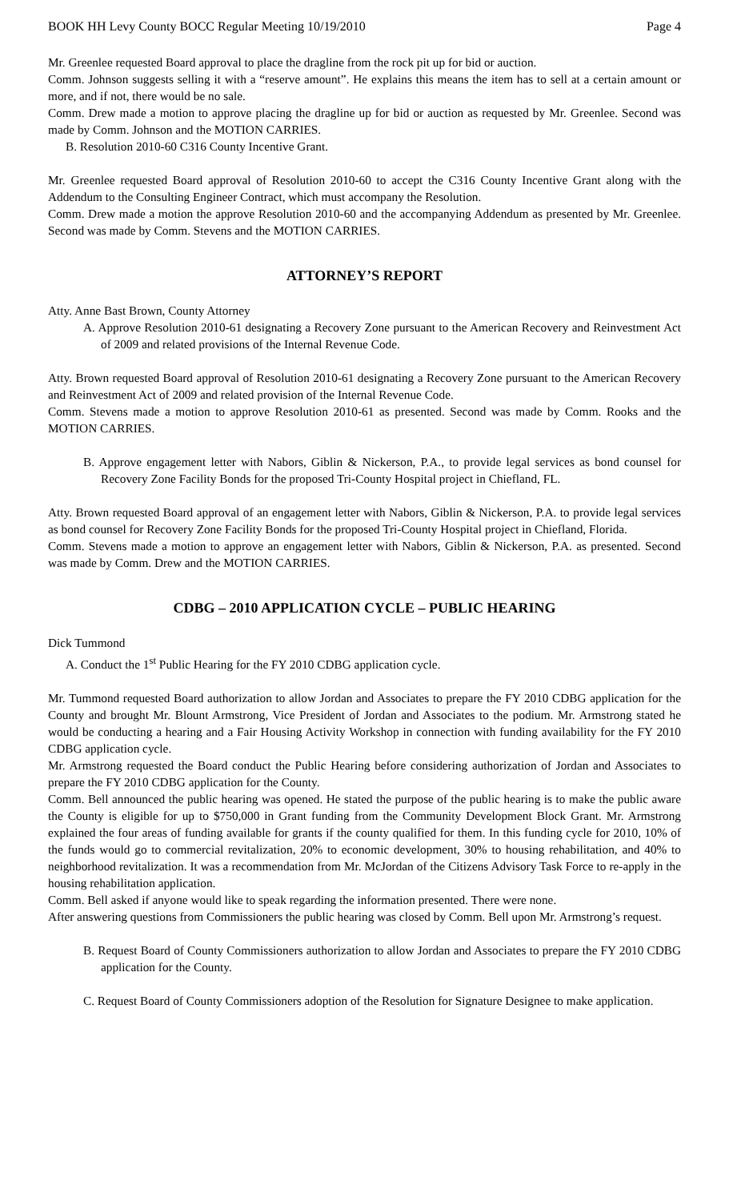BOOK HH Levy County BOCC Regular Meeting 10/19/2010 Page 4
Mr. Greenlee requested Board approval to place the dragline from the rock pit up for bid or auction.
Comm. Johnson suggests selling it with a “reserve amount”. He explains this means the item has to sell at a certain amount or more, and if not, there would be no sale.
Comm. Drew made a motion to approve placing the dragline up for bid or auction as requested by Mr. Greenlee. Second was made by Comm. Johnson and the MOTION CARRIES.
B. Resolution 2010-60 C316 County Incentive Grant.
Mr. Greenlee requested Board approval of Resolution 2010-60 to accept the C316 County Incentive Grant along with the Addendum to the Consulting Engineer Contract, which must accompany the Resolution.
Comm. Drew made a motion the approve Resolution 2010-60 and the accompanying Addendum as presented by Mr. Greenlee. Second was made by Comm. Stevens and the MOTION CARRIES.
ATTORNEY’S REPORT
Atty. Anne Bast Brown, County Attorney
A. Approve Resolution 2010-61 designating a Recovery Zone pursuant to the American Recovery and Reinvestment Act of 2009 and related provisions of the Internal Revenue Code.
Atty. Brown requested Board approval of Resolution 2010-61 designating a Recovery Zone pursuant to the American Recovery and Reinvestment Act of 2009 and related provision of the Internal Revenue Code.
Comm. Stevens made a motion to approve Resolution 2010-61 as presented. Second was made by Comm. Rooks and the MOTION CARRIES.
B. Approve engagement letter with Nabors, Giblin & Nickerson, P.A., to provide legal services as bond counsel for Recovery Zone Facility Bonds for the proposed Tri-County Hospital project in Chiefland, FL.
Atty. Brown requested Board approval of an engagement letter with Nabors, Giblin & Nickerson, P.A. to provide legal services as bond counsel for Recovery Zone Facility Bonds for the proposed Tri-County Hospital project in Chiefland, Florida.
Comm. Stevens made a motion to approve an engagement letter with Nabors, Giblin & Nickerson, P.A. as presented. Second was made by Comm. Drew and the MOTION CARRIES.
CDBG – 2010 APPLICATION CYCLE – PUBLIC HEARING
Dick Tummond
A. Conduct the 1<sup>st</sup> Public Hearing for the FY 2010 CDBG application cycle.
Mr. Tummond requested Board authorization to allow Jordan and Associates to prepare the FY 2010 CDBG application for the County and brought Mr. Blount Armstrong, Vice President of Jordan and Associates to the podium. Mr. Armstrong stated he would be conducting a hearing and a Fair Housing Activity Workshop in connection with funding availability for the FY 2010 CDBG application cycle.
Mr. Armstrong requested the Board conduct the Public Hearing before considering authorization of Jordan and Associates to prepare the FY 2010 CDBG application for the County.
Comm. Bell announced the public hearing was opened. He stated the purpose of the public hearing is to make the public aware the County is eligible for up to $750,000 in Grant funding from the Community Development Block Grant. Mr. Armstrong explained the four areas of funding available for grants if the county qualified for them. In this funding cycle for 2010, 10% of the funds would go to commercial revitalization, 20% to economic development, 30% to housing rehabilitation, and 40% to neighborhood revitalization. It was a recommendation from Mr. McJordan of the Citizens Advisory Task Force to re-apply in the housing rehabilitation application.
Comm. Bell asked if anyone would like to speak regarding the information presented. There were none.
After answering questions from Commissioners the public hearing was closed by Comm. Bell upon Mr. Armstrong’s request.
B. Request Board of County Commissioners authorization to allow Jordan and Associates to prepare the FY 2010 CDBG application for the County.
C. Request Board of County Commissioners adoption of the Resolution for Signature Designee to make application.